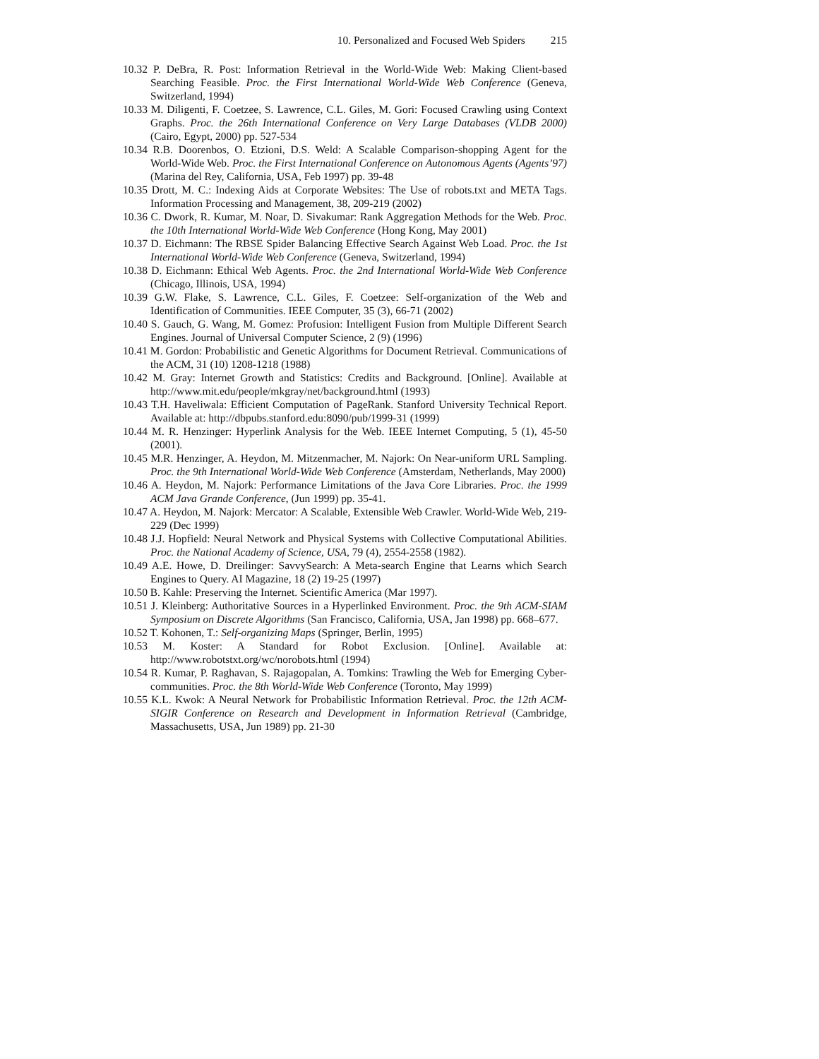10. Personalized and Focused Web Spiders 215
10.32 P. DeBra, R. Post: Information Retrieval in the World-Wide Web: Making Client-based Searching Feasible. Proc. the First International World-Wide Web Conference (Geneva, Switzerland, 1994)
10.33 M. Diligenti, F. Coetzee, S. Lawrence, C.L. Giles, M. Gori: Focused Crawling using Context Graphs. Proc. the 26th International Conference on Very Large Databases (VLDB 2000) (Cairo, Egypt, 2000) pp. 527-534
10.34 R.B. Doorenbos, O. Etzioni, D.S. Weld: A Scalable Comparison-shopping Agent for the World-Wide Web. Proc. the First International Conference on Autonomous Agents (Agents’97) (Marina del Rey, California, USA, Feb 1997) pp. 39-48
10.35 Drott, M. C.: Indexing Aids at Corporate Websites: The Use of robots.txt and META Tags. Information Processing and Management, 38, 209-219 (2002)
10.36 C. Dwork, R. Kumar, M. Noar, D. Sivakumar: Rank Aggregation Methods for the Web. Proc. the 10th International World-Wide Web Conference (Hong Kong, May 2001)
10.37 D. Eichmann: The RBSE Spider Balancing Effective Search Against Web Load. Proc. the 1st International World-Wide Web Conference (Geneva, Switzerland, 1994)
10.38 D. Eichmann: Ethical Web Agents. Proc. the 2nd International World-Wide Web Conference (Chicago, Illinois, USA, 1994)
10.39 G.W. Flake, S. Lawrence, C.L. Giles, F. Coetzee: Self-organization of the Web and Identification of Communities. IEEE Computer, 35 (3), 66-71 (2002)
10.40 S. Gauch, G. Wang, M. Gomez: Profusion: Intelligent Fusion from Multiple Different Search Engines. Journal of Universal Computer Science, 2 (9) (1996)
10.41 M. Gordon: Probabilistic and Genetic Algorithms for Document Retrieval. Communications of the ACM, 31 (10) 1208-1218 (1988)
10.42 M. Gray: Internet Growth and Statistics: Credits and Background. [Online]. Available at http://www.mit.edu/people/mkgray/net/background.html (1993)
10.43 T.H. Haveliwala: Efficient Computation of PageRank. Stanford University Technical Report. Available at: http://dbpubs.stanford.edu:8090/pub/1999-31 (1999)
10.44 M. R. Henzinger: Hyperlink Analysis for the Web. IEEE Internet Computing, 5 (1), 45-50 (2001).
10.45 M.R. Henzinger, A. Heydon, M. Mitzenmacher, M. Najork: On Near-uniform URL Sampling. Proc. the 9th International World-Wide Web Conference (Amsterdam, Netherlands, May 2000)
10.46 A. Heydon, M. Najork: Performance Limitations of the Java Core Libraries. Proc. the 1999 ACM Java Grande Conference, (Jun 1999) pp. 35-41.
10.47 A. Heydon, M. Najork: Mercator: A Scalable, Extensible Web Crawler. World-Wide Web, 219-229 (Dec 1999)
10.48 J.J. Hopfield: Neural Network and Physical Systems with Collective Computational Abilities. Proc. the National Academy of Science, USA, 79 (4), 2554-2558 (1982).
10.49 A.E. Howe, D. Dreilinger: SavvySearch: A Meta-search Engine that Learns which Search Engines to Query. AI Magazine, 18 (2) 19-25 (1997)
10.50 B. Kahle: Preserving the Internet. Scientific America (Mar 1997).
10.51 J. Kleinberg: Authoritative Sources in a Hyperlinked Environment. Proc. the 9th ACM-SIAM Symposium on Discrete Algorithms (San Francisco, California, USA, Jan 1998) pp. 668–677.
10.52 T. Kohonen, T.: Self-organizing Maps (Springer, Berlin, 1995)
10.53 M. Koster: A Standard for Robot Exclusion. [Online]. Available at: http://www.robotstxt.org/wc/norobots.html (1994)
10.54 R. Kumar, P. Raghavan, S. Rajagopalan, A. Tomkins: Trawling the Web for Emerging Cyber-communities. Proc. the 8th World-Wide Web Conference (Toronto, May 1999)
10.55 K.L. Kwok: A Neural Network for Probabilistic Information Retrieval. Proc. the 12th ACM-SIGIR Conference on Research and Development in Information Retrieval (Cambridge, Massachusetts, USA, Jun 1989) pp. 21-30